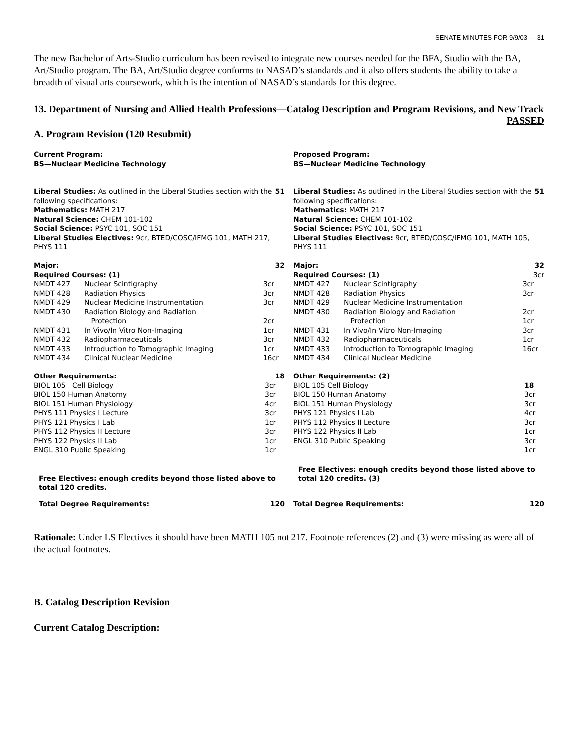SENATE MINUTES FOR 9/9/03 -- 31
The new Bachelor of Arts-Studio curriculum has been revised to integrate new courses needed for the BFA, Studio with the BA, Art/Studio program. The BA, Art/Studio degree conforms to NASAD’s standards and it also offers students the ability to take a breadth of visual arts coursework, which is the intention of NASAD’s standards for this degree.
13. Department of Nursing and Allied Health Professions—Catalog Description and Program Revisions, and New Track
PASSED
A. Program Revision (120 Resubmit)
Current Program:
BS—Nuclear Medicine Technology
| Liberal Studies: As outlined in the Liberal Studies section with the following specifications: Mathematics: MATH 217 Natural Science: CHEM 101-102 Social Science: PSYC 101, SOC 151 Liberal Studies Electives: 9cr, BTED/COSC/IFMG 101, MATH 217, PHYS 111 | 51 |
| Major: Required Courses: (1) | | 32 |
| NMDT 427 | Nuclear Scintigraphy | 3cr |
| NMDT 428 | Radiation Physics | 3cr |
| NMDT 429 | Nuclear Medicine Instrumentation | 3cr |
| NMDT 430 | Radiation Biology and Radiation Protection | 2cr |
| NMDT 431 | In Vivo/In Vitro Non-Imaging | 1cr |
| NMDT 432 | Radiopharmaceuticals | 3cr |
| NMDT 433 | Introduction to Tomographic Imaging | 1cr |
| NMDT 434 | Clinical Nuclear Medicine | 16cr |
| Other Requirements: | 18 |
| BIOL 105 Cell Biology | 3cr |
| BIOL 150 Human Anatomy | 3cr |
| BIOL 151 Human Physiology | 4cr |
| PHYS 111 Physics I Lecture | 3cr |
| PHYS 121 Physics I Lab | 1cr |
| PHYS 112 Physics II Lecture | 3cr |
| PHYS 122 Physics II Lab | 1cr |
| ENGL 310 Public Speaking | 1cr |
Free Electives: enough credits beyond those listed above to total 120 credits.
| Total Degree Requirements: | 120 |
Proposed Program:
BS—Nuclear Medicine Technology
| Liberal Studies: As outlined in the Liberal Studies section with the following specifications: Mathematics: MATH 217 Natural Science: CHEM 101-102 Social Science: PSYC 101, SOC 151 Liberal Studies Electives: 9cr, BTED/COSC/IFMG 101, MATH 105, PHYS 111 | 51 |
| Major: Required Courses: (1) | | 32 3cr |
| NMDT 427 | Nuclear Scintigraphy | 3cr |
| NMDT 428 | Radiation Physics | 3cr |
| NMDT 429 | Nuclear Medicine Instrumentation | |
| NMDT 430 | Radiation Biology and Radiation Protection | 2cr 1cr |
| NMDT 431 | In Vivo/In Vitro Non-Imaging | 3cr |
| NMDT 432 | Radiopharmaceuticals | 1cr |
| NMDT 433 | Introduction to Tomographic Imaging | 16cr |
| NMDT 434 | Clinical Nuclear Medicine | |
| Other Requirements: (2) | |
| BIOL 105 Cell Biology | 18 |
| BIOL 150 Human Anatomy | 3cr |
| BIOL 151 Human Physiology | 3cr |
| PHYS 121 Physics I Lab | 4cr |
| PHYS 112 Physics II Lecture | 3cr |
| PHYS 122 Physics II Lab | 1cr |
| ENGL 310 Public Speaking | 3cr |
| | 1cr |
Free Electives: enough credits beyond those listed above to total 120 credits. (3)
| Total Degree Requirements: | 120 |
Rationale: Under LS Electives it should have been MATH 105 not 217. Footnote references (2) and (3) were missing as were all of the actual footnotes.
B. Catalog Description Revision
Current Catalog Description: